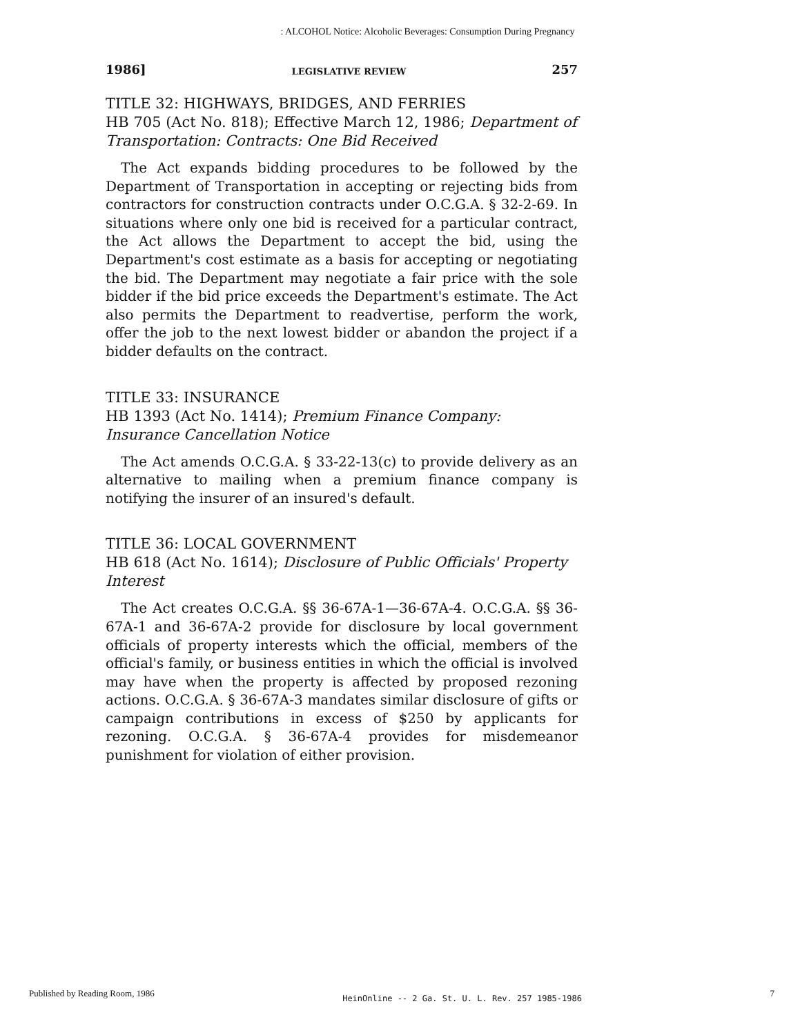: ALCOHOL Notice: Alcoholic Beverages: Consumption During Pregnancy
1986] LEGISLATIVE REVIEW 257
TITLE 32: HIGHWAYS, BRIDGES, AND FERRIES
HB 705 (Act No. 818); Effective March 12, 1986; Department of Transportation: Contracts: One Bid Received
The Act expands bidding procedures to be followed by the Department of Transportation in accepting or rejecting bids from contractors for construction contracts under O.C.G.A. § 32-2-69. In situations where only one bid is received for a particular contract, the Act allows the Department to accept the bid, using the Department's cost estimate as a basis for accepting or negotiating the bid. The Department may negotiate a fair price with the sole bidder if the bid price exceeds the Department's estimate. The Act also permits the Department to readvertise, perform the work, offer the job to the next lowest bidder or abandon the project if a bidder defaults on the contract.
TITLE 33: INSURANCE
HB 1393 (Act No. 1414); Premium Finance Company: Insurance Cancellation Notice
The Act amends O.C.G.A. § 33-22-13(c) to provide delivery as an alternative to mailing when a premium finance company is notifying the insurer of an insured's default.
TITLE 36: LOCAL GOVERNMENT
HB 618 (Act No. 1614); Disclosure of Public Officials' Property Interest
The Act creates O.C.G.A. §§ 36-67A-1—36-67A-4. O.C.G.A. §§ 36-67A-1 and 36-67A-2 provide for disclosure by local government officials of property interests which the official, members of the official's family, or business entities in which the official is involved may have when the property is affected by proposed rezoning actions. O.C.G.A. § 36-67A-3 mandates similar disclosure of gifts or campaign contributions in excess of $250 by applicants for rezoning. O.C.G.A. § 36-67A-4 provides for misdemeanor punishment for violation of either provision.
Published by Reading Room, 1986 HeinOnline -- 2 Ga. St. U. L. Rev. 257 1985-1986 7